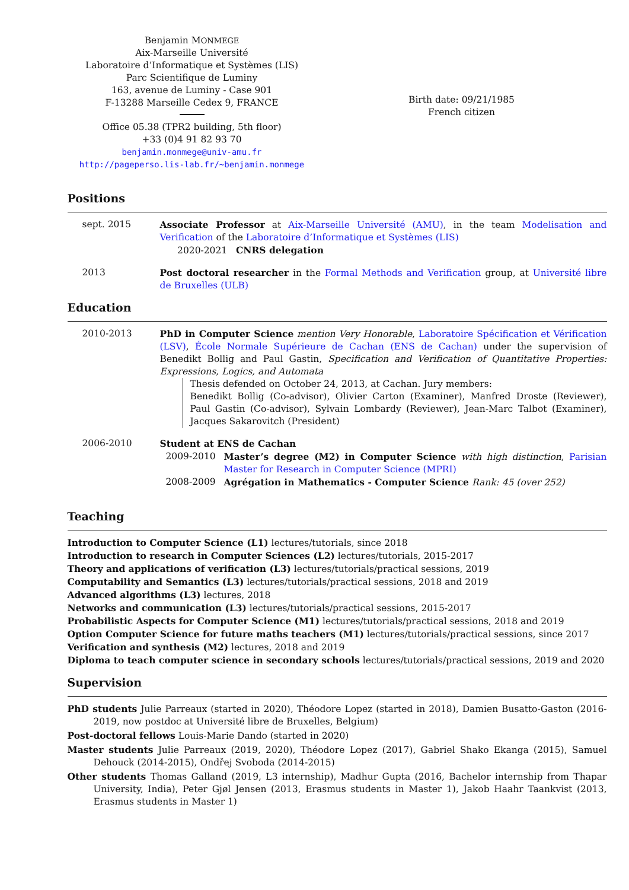Benjamin MONMEGE
Aix-Marseille Université
Laboratoire d’Informatique et Systèmes (LIS)
Parc Scientifique de Luminy
163, avenue de Luminy - Case 901
F-13288 Marseille Cedex 9, FRANCE
Office 05.38 (TPR2 building, 5th floor)
+33 (0)4 91 82 93 70
benjamin.monmege@univ-amu.fr
http://pageperso.lis-lab.fr/~benjamin.monmege
Birth date: 09/21/1985
French citizen
Positions
sept. 2015 Associate Professor at Aix-Marseille Université (AMU), in the team Modelisation and Verification of the Laboratoire d’Informatique et Systèmes (LIS)
2020-2021 CNRS delegation
2013 Post doctoral researcher in the Formal Methods and Verification group, at Université libre de Bruxelles (ULB)
Education
2010-2013 PhD in Computer Science mention Very Honorable, Laboratoire Spécification et Vérification (LSV), École Normale Supérieure de Cachan (ENS de Cachan) under the supervision of Benedikt Bollig and Paul Gastin, Specification and Verification of Quantitative Properties: Expressions, Logics, and Automata
Thesis defended on October 24, 2013, at Cachan. Jury members:
Benedikt Bollig (Co-advisor), Olivier Carton (Examiner), Manfred Droste (Reviewer), Paul Gastin (Co-advisor), Sylvain Lombardy (Reviewer), Jean-Marc Talbot (Examiner), Jacques Sakarovitch (President)
2006-2010 Student at ENS de Cachan
2009-2010 Master’s degree (M2) in Computer Science with high distinction, Parisian Master for Research in Computer Science (MPRI)
2008-2009 Agrégation in Mathematics - Computer Science Rank: 45 (over 252)
Teaching
Introduction to Computer Science (L1) lectures/tutorials, since 2018
Introduction to research in Computer Sciences (L2) lectures/tutorials, 2015-2017
Theory and applications of verification (L3) lectures/tutorials/practical sessions, 2019
Computability and Semantics (L3) lectures/tutorials/practical sessions, 2018 and 2019
Advanced algorithms (L3) lectures, 2018
Networks and communication (L3) lectures/tutorials/practical sessions, 2015-2017
Probabilistic Aspects for Computer Science (M1) lectures/tutorials/practical sessions, 2018 and 2019
Option Computer Science for future maths teachers (M1) lectures/tutorials/practical sessions, since 2017
Verification and synthesis (M2) lectures, 2018 and 2019
Diploma to teach computer science in secondary schools lectures/tutorials/practical sessions, 2019 and 2020
Supervision
PhD students Julie Parreaux (started in 2020), Théodore Lopez (started in 2018), Damien Busatto-Gaston (2016-2019, now postdoc at Université libre de Bruxelles, Belgium)
Post-doctoral fellows Louis-Marie Dando (started in 2020)
Master students Julie Parreaux (2019, 2020), Théodore Lopez (2017), Gabriel Shako Ekanga (2015), Samuel Dehouck (2014-2015), Ondřej Svoboda (2014-2015)
Other students Thomas Galland (2019, L3 internship), Madhur Gupta (2016, Bachelor internship from Thapar University, India), Peter Gjøl Jensen (2013, Erasmus students in Master 1), Jakob Haahr Taankvist (2013, Erasmus students in Master 1)